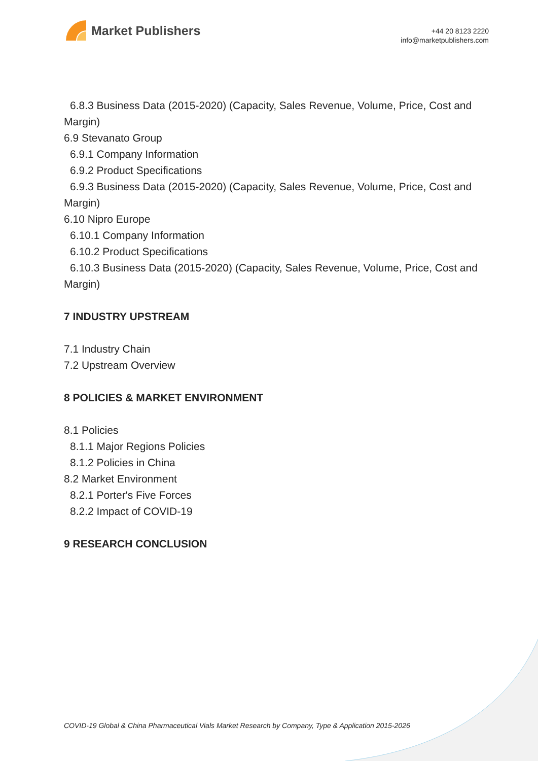Market Publishers
+44 20 8123 2220
info@marketpublishers.com
6.8.3 Business Data (2015-2020) (Capacity, Sales Revenue, Volume, Price, Cost and
Margin)
6.9 Stevanato Group
6.9.1 Company Information
6.9.2 Product Specifications
6.9.3 Business Data (2015-2020) (Capacity, Sales Revenue, Volume, Price, Cost and
Margin)
6.10 Nipro Europe
6.10.1 Company Information
6.10.2 Product Specifications
6.10.3 Business Data (2015-2020) (Capacity, Sales Revenue, Volume, Price, Cost and
Margin)
7 INDUSTRY UPSTREAM
7.1 Industry Chain
7.2 Upstream Overview
8 POLICIES & MARKET ENVIRONMENT
8.1 Policies
8.1.1 Major Regions Policies
8.1.2 Policies in China
8.2 Market Environment
8.2.1 Porter's Five Forces
8.2.2 Impact of COVID-19
9 RESEARCH CONCLUSION
COVID-19 Global & China Pharmaceutical Vials Market Research by Company, Type & Application 2015-2026